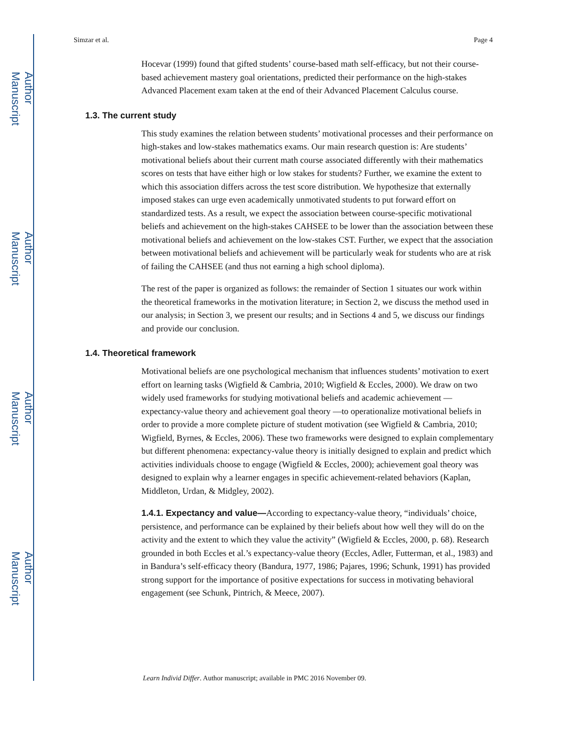Author Manuscript
Author Manuscript
Author Manuscript
Author Manuscript
Simzar et al. Page 4
Hocevar (1999) found that gifted students’ course-based math self-efficacy, but not their course-based achievement mastery goal orientations, predicted their performance on the high-stakes Advanced Placement exam taken at the end of their Advanced Placement Calculus course.
1.3. The current study
This study examines the relation between students’ motivational processes and their performance on high-stakes and low-stakes mathematics exams. Our main research question is: Are students’ motivational beliefs about their current math course associated differently with their mathematics scores on tests that have either high or low stakes for students? Further, we examine the extent to which this association differs across the test score distribution. We hypothesize that externally imposed stakes can urge even academically unmotivated students to put forward effort on standardized tests. As a result, we expect the association between course-specific motivational beliefs and achievement on the high-stakes CAHSEE to be lower than the association between these motivational beliefs and achievement on the low-stakes CST. Further, we expect that the association between motivational beliefs and achievement will be particularly weak for students who are at risk of failing the CAHSEE (and thus not earning a high school diploma).
The rest of the paper is organized as follows: the remainder of Section 1 situates our work within the theoretical frameworks in the motivation literature; in Section 2, we discuss the method used in our analysis; in Section 3, we present our results; and in Sections 4 and 5, we discuss our findings and provide our conclusion.
1.4. Theoretical framework
Motivational beliefs are one psychological mechanism that influences students’ motivation to exert effort on learning tasks (Wigfield & Cambria, 2010; Wigfield & Eccles, 2000). We draw on two widely used frameworks for studying motivational beliefs and academic achievement — expectancy-value theory and achievement goal theory —to operationalize motivational beliefs in order to provide a more complete picture of student motivation (see Wigfield & Cambria, 2010; Wigfield, Byrnes, & Eccles, 2006). These two frameworks were designed to explain complementary but different phenomena: expectancy-value theory is initially designed to explain and predict which activities individuals choose to engage (Wigfield & Eccles, 2000); achievement goal theory was designed to explain why a learner engages in specific achievement-related behaviors (Kaplan, Middleton, Urdan, & Midgley, 2002).
1.4.1. Expectancy and value—According to expectancy-value theory, “individuals’ choice, persistence, and performance can be explained by their beliefs about how well they will do on the activity and the extent to which they value the activity” (Wigfield & Eccles, 2000, p. 68). Research grounded in both Eccles et al.’s expectancy-value theory (Eccles, Adler, Futterman, et al., 1983) and in Bandura’s self-efficacy theory (Bandura, 1977, 1986; Pajares, 1996; Schunk, 1991) has provided strong support for the importance of positive expectations for success in motivating behavioral engagement (see Schunk, Pintrich, & Meece, 2007).
Learn Individ Differ. Author manuscript; available in PMC 2016 November 09.